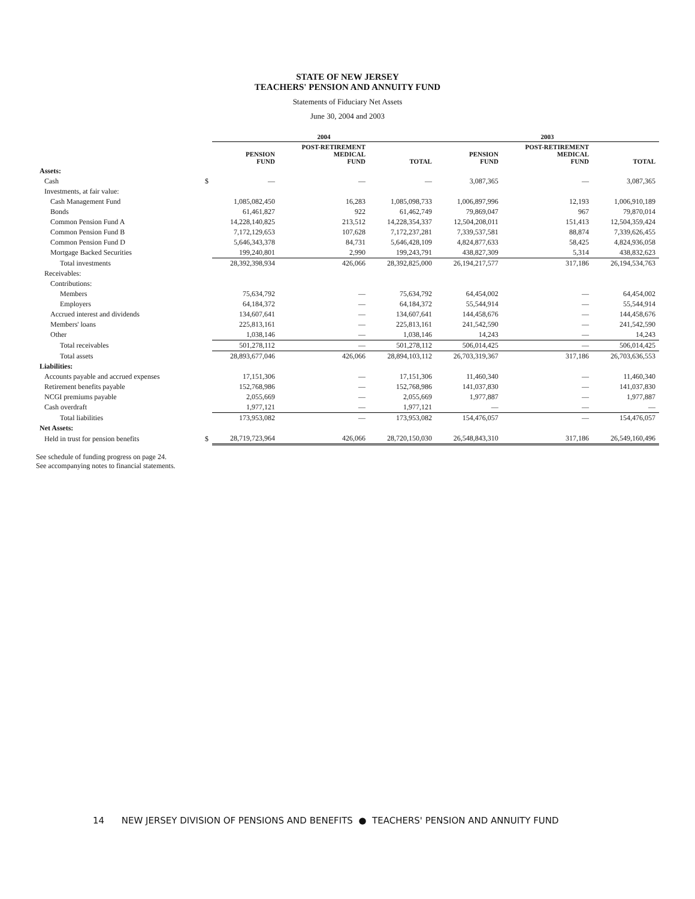STATE OF NEW JERSEY
TEACHERS' PENSION AND ANNUITY FUND
Statements of Fiduciary Net Assets
June 30, 2004 and 2003
| | | 2004 | | | 2003 | | |
| --- | --- | --- | --- | --- | --- | --- | --- |
| | | PENSION FUND | POST-RETIREMENT MEDICAL FUND | TOTAL | PENSION FUND | POST-RETIREMENT MEDICAL FUND | TOTAL |
| Assets: | | | | | | | |
| Cash | $ | — | — | — | 3,087,365 | — | 3,087,365 |
| Investments, at fair value: | | | | | | | |
| Cash Management Fund | | 1,085,082,450 | 16,283 | 1,085,098,733 | 1,006,897,996 | 12,193 | 1,006,910,189 |
| Bonds | | 61,461,827 | 922 | 61,462,749 | 79,869,047 | 967 | 79,870,014 |
| Common Pension Fund A | | 14,228,140,825 | 213,512 | 14,228,354,337 | 12,504,208,011 | 151,413 | 12,504,359,424 |
| Common Pension Fund B | | 7,172,129,653 | 107,628 | 7,172,237,281 | 7,339,537,581 | 88,874 | 7,339,626,455 |
| Common Pension Fund D | | 5,646,343,378 | 84,731 | 5,646,428,109 | 4,824,877,633 | 58,425 | 4,824,936,058 |
| Mortgage Backed Securities | | 199,240,801 | 2,990 | 199,243,791 | 438,827,309 | 5,314 | 438,832,623 |
| Total investments | | 28,392,398,934 | 426,066 | 28,392,825,000 | 26,194,217,577 | 317,186 | 26,194,534,763 |
| Receivables: | | | | | | | |
| Contributions: | | | | | | | |
| Members | | 75,634,792 | — | 75,634,792 | 64,454,002 | — | 64,454,002 |
| Employers | | 64,184,372 | — | 64,184,372 | 55,544,914 | — | 55,544,914 |
| Accrued interest and dividends | | 134,607,641 | — | 134,607,641 | 144,458,676 | — | 144,458,676 |
| Members' loans | | 225,813,161 | — | 225,813,161 | 241,542,590 | — | 241,542,590 |
| Other | | 1,038,146 | — | 1,038,146 | 14,243 | — | 14,243 |
| Total receivables | | 501,278,112 | — | 501,278,112 | 506,014,425 | — | 506,014,425 |
| Total assets | | 28,893,677,046 | 426,066 | 28,894,103,112 | 26,703,319,367 | 317,186 | 26,703,636,553 |
| Liabilities: | | | | | | | |
| Accounts payable and accrued expenses | | 17,151,306 | — | 17,151,306 | 11,460,340 | — | 11,460,340 |
| Retirement benefits payable | | 152,768,986 | — | 152,768,986 | 141,037,830 | — | 141,037,830 |
| NCGI premiums payable | | 2,055,669 | — | 2,055,669 | 1,977,887 | — | 1,977,887 |
| Cash overdraft | | 1,977,121 | — | 1,977,121 | — | — | — |
| Total liabilities | | 173,953,082 | — | 173,953,082 | 154,476,057 | — | 154,476,057 |
| Net Assets: | | | | | | | |
| Held in trust for pension benefits | $ | 28,719,723,964 | 426,066 | 28,720,150,030 | 26,548,843,310 | 317,186 | 26,549,160,496 |
See schedule of funding progress on page 24.
See accompanying notes to financial statements.
14 NEW JERSEY DIVISION OF PENSIONS AND BENEFITS ● TEACHERS' PENSION AND ANNUITY FUND